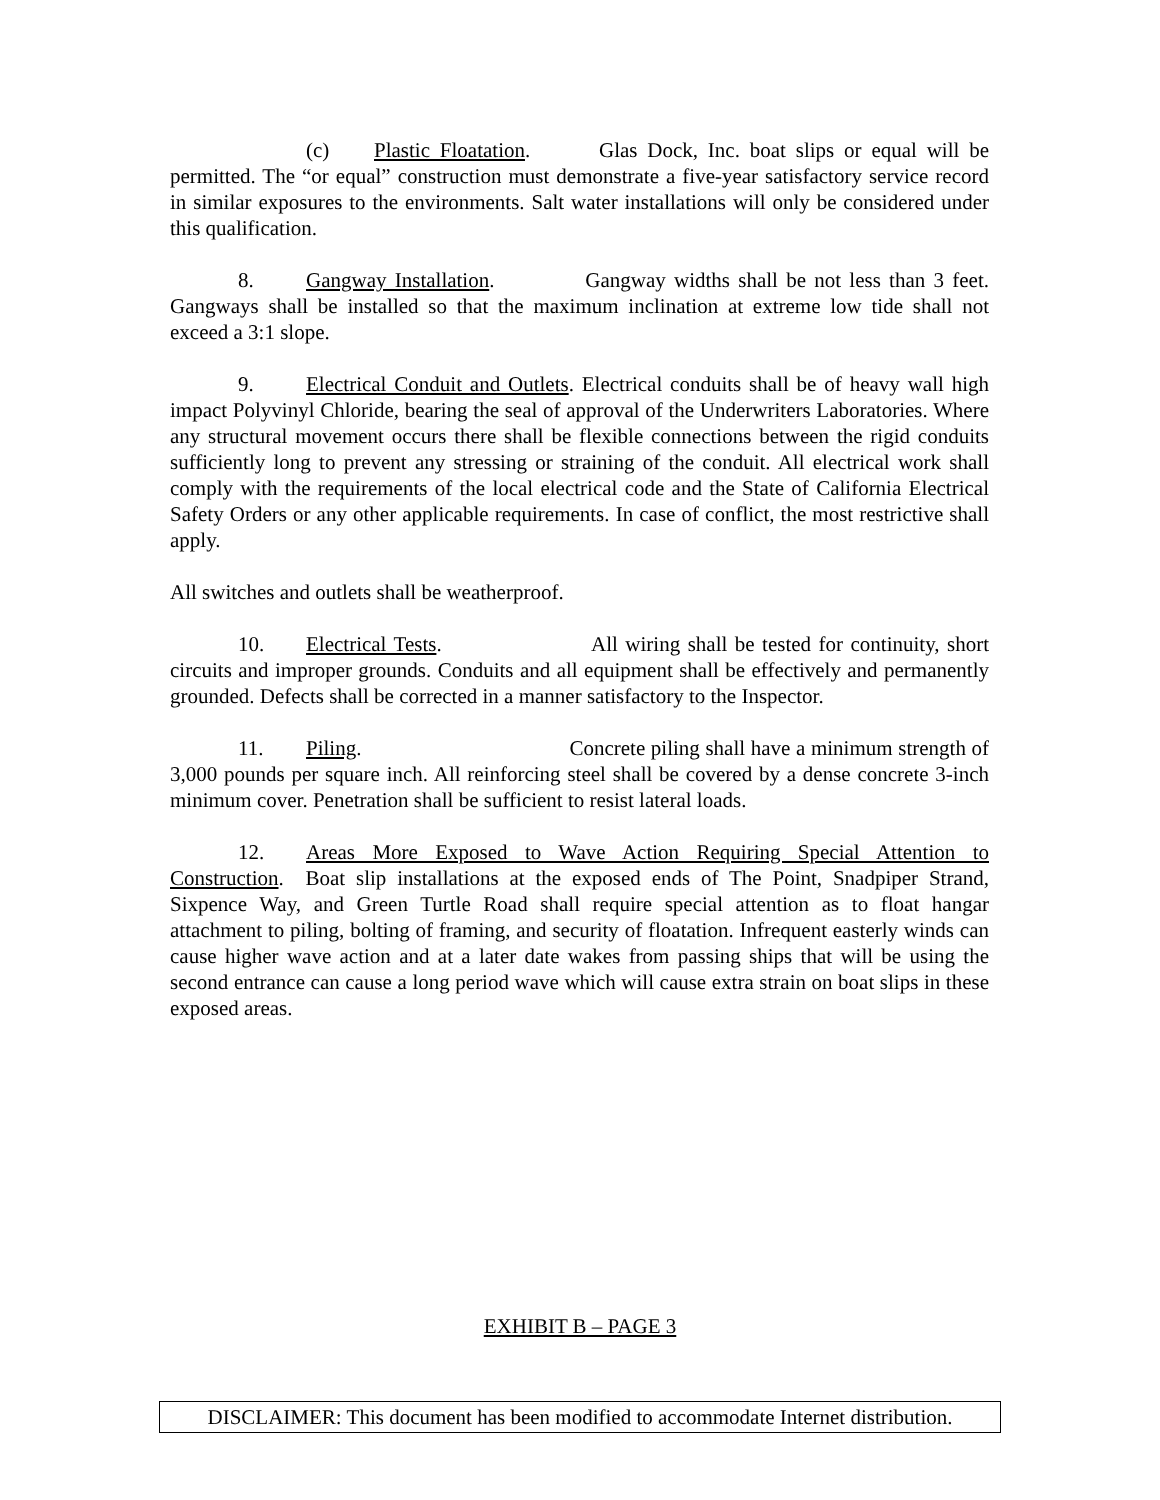(c) Plastic Floatation. Glas Dock, Inc. boat slips or equal will be permitted. The “or equal” construction must demonstrate a five-year satisfactory service record in similar exposures to the environments. Salt water installations will only be considered under this qualification.
8. Gangway Installation. Gangway widths shall be not less than 3 feet. Gangways shall be installed so that the maximum inclination at extreme low tide shall not exceed a 3:1 slope.
9. Electrical Conduit and Outlets. Electrical conduits shall be of heavy wall high impact Polyvinyl Chloride, bearing the seal of approval of the Underwriters Laboratories. Where any structural movement occurs there shall be flexible connections between the rigid conduits sufficiently long to prevent any stressing or straining of the conduit. All electrical work shall comply with the requirements of the local electrical code and the State of California Electrical Safety Orders or any other applicable requirements. In case of conflict, the most restrictive shall apply.
All switches and outlets shall be weatherproof.
10. Electrical Tests. All wiring shall be tested for continuity, short circuits and improper grounds. Conduits and all equipment shall be effectively and permanently grounded. Defects shall be corrected in a manner satisfactory to the Inspector.
11. Piling. Concrete piling shall have a minimum strength of 3,000 pounds per square inch. All reinforcing steel shall be covered by a dense concrete 3-inch minimum cover. Penetration shall be sufficient to resist lateral loads.
12. Areas More Exposed to Wave Action Requiring Special Attention to Construction. Boat slip installations at the exposed ends of The Point, Snadpiper Strand, Sixpence Way, and Green Turtle Road shall require special attention as to float hangar attachment to piling, bolting of framing, and security of floatation. Infrequent easterly winds can cause higher wave action and at a later date wakes from passing ships that will be using the second entrance can cause a long period wave which will cause extra strain on boat slips in these exposed areas.
EXHIBIT B – PAGE 3
DISCLAIMER: This document has been modified to accommodate Internet distribution.